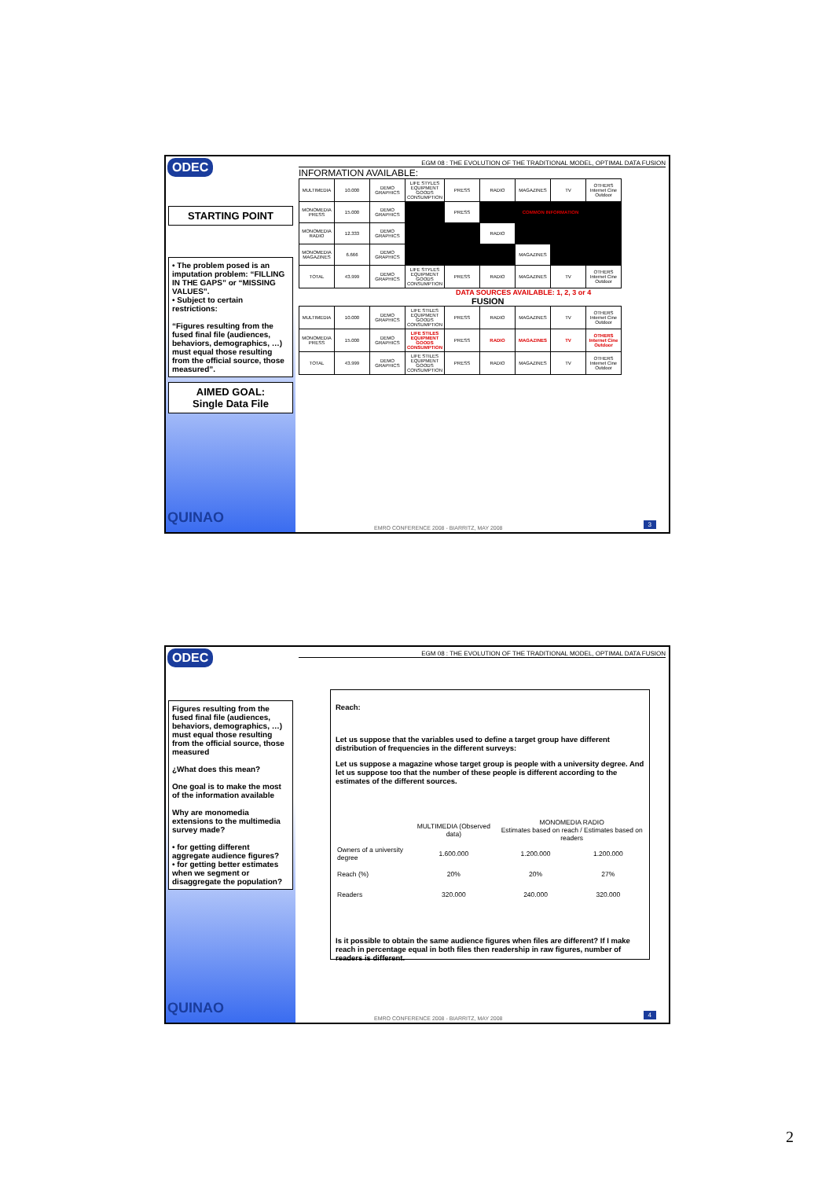ODEC
STARTING POINT
• The problem posed is an imputation problem: “FILLING IN THE GAPS” or “MISSING VALUES”.
• Subject to certain restrictions:
“Figures resulting from the fused final file (audiences, behaviors, demographics, …) must equal those resulting from the official source, those measured”.
AIMED GOAL:
Single Data File
QUINAO
EGM 08 : THE EVOLUTION OF THE TRADITIONAL MODEL, OPTIMAL DATA FUSION
INFORMATION AVAILABLE:
| MULTIMEDIA | 10.000 | DEMO GRAPHICS | LIFE STYLES EQUIPMENT GOODS CONSUMPTION | PRESS | RADIO | MAGAZINES | TV | OTHERS Internet Cine Outdoor |
| MONOMEDIA PRESS | 15.000 | DEMO GRAPHICS | | PRESS | COMMON INFORMATION | | | |
| MONOMEDIA RADIO | 12.333 | DEMO GRAPHICS | | | RADIO | | | |
| MONOMEDIA MAGAZINES | 6.666 | DEMO GRAPHICS | | | | MAGAZINES | | |
| TOTAL | 43.999 | DEMO GRAPHICS | LIFE STYLES EQUIPMENT GOODS CONSUMPTION | PRESS | RADIO | MAGAZINES | TV | OTHERS Internet Cine Outdoor |
DATA SOURCES AVAILABLE: 1, 2, 3 or 4
FUSION
| MULTIMEDIA | 10.000 | DEMO GRAPHICS | LIFE STILES EQUIPMENT GOODS CONSUMPTION | PRESS | RADIO | MAGAZINES | TV | OTHERS Internet Cine Outdoor |
| MONOMEDIA PRESS | 15.000 | DEMO GRAPHICS | LIFE STILES EQUIPMENT GOODS CONSUMPTION | PRESS | RADIO | MAGAZINES | TV | OTHERS Internet Cine Outdoor |
| TOTAL | 43.999 | DEMO GRAPHICS | LIFE STILES EQUIPMENT GOODS CONSUMPTION | PRESS | RADIO | MAGAZINES | TV | OTHERS Internet Cine Outdoor |
EMRO CONFERENCE 2008 - BIARRITZ, MAY 2008
3
ODEC
Figures resulting from the fused final file (audiences, behaviors, demographics, …) must equal those resulting from the official source, those measured
¿What does this mean?
One goal is to make the most of the information available
Why are monomedia extensions to the multimedia survey made?
• for getting different aggregate audience figures?
• for getting better estimates when we segment or disaggregate the population?
QUINAO
EGM 08 : THE EVOLUTION OF THE TRADITIONAL MODEL, OPTIMAL DATA FUSION
Reach:
Let us suppose that the variables used to define a target group have different distribution of frequencies in the different surveys:
Let us suppose a magazine whose target group is people with a university degree. And let us suppose too that the number of these people is different according to the estimates of the different sources.
| | MULTIMEDIA (Observed data) | MONOMEDIA RADIO Estimates based on reach / Estimates based on readers | |
| Owners of a university degree | 1.600.000 | 1.200.000 | 1.200.000 |
| Reach (%) | 20% | 20% | 27% |
| Readers | 320.000 | 240.000 | 320.000 |
Is it possible to obtain the same audience figures when files are different? If I make reach in percentage equal in both files then readership in raw figures, number of readers is different.
EMRO CONFERENCE 2008 - BIARRITZ, MAY 2008
4
2